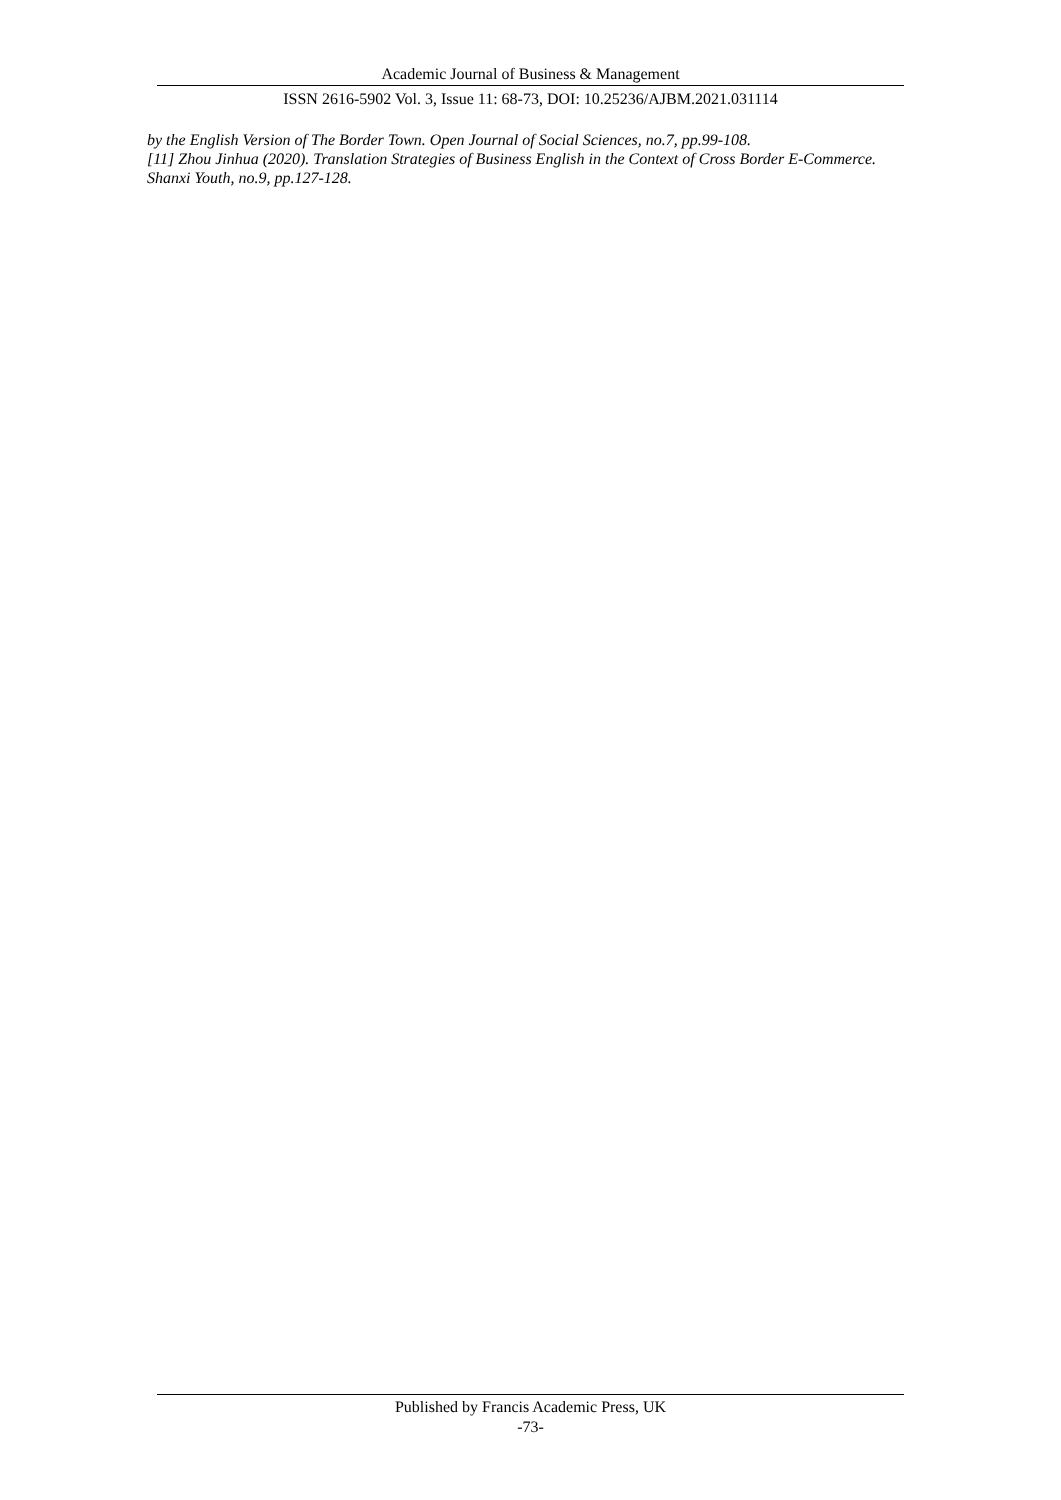Academic Journal of Business & Management
ISSN 2616-5902 Vol. 3, Issue 11: 68-73, DOI: 10.25236/AJBM.2021.031114
by the English Version of The Border Town. Open Journal of Social Sciences, no.7, pp.99-108.
[11] Zhou Jinhua (2020). Translation Strategies of Business English in the Context of Cross Border E-Commerce. Shanxi Youth, no.9, pp.127-128.
Published by Francis Academic Press, UK
-73-